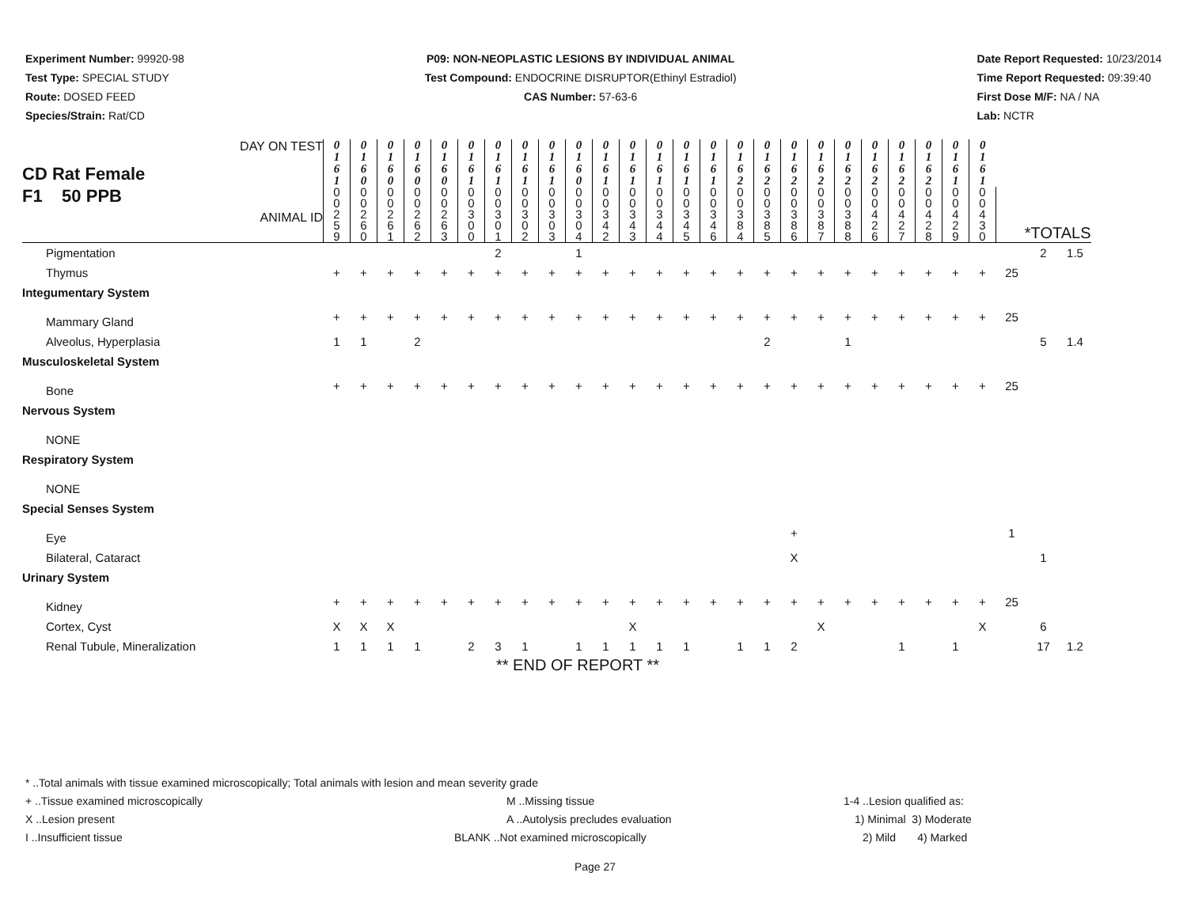Experiment Number: 99920-98
Test Type: SPECIAL STUDY
Route: DOSED FEED
Species/Strain: Rat/CD
P09: NON-NEOPLASTIC LESIONS BY INDIVIDUAL ANIMAL
Test Compound: ENDOCRINE DISRUPTOR(Ethinyl Estradiol)
CAS Number: 57-63-6
Date Report Requested: 10/23/2014
Time Report Requested: 09:39:40
First Dose M/F: NA / NA
Lab: NCTR
| CD Rat Female F1 50 PPB DAY ON TEST ANIMAL ID | 0 1 6 1 | 0 1 6 0 | 0 1 6 0 | 0 1 6 0 | 0 1 6 0 | 0 1 6 1 | 0 1 6 1 | 0 1 6 1 | 0 1 6 1 | 0 1 6 0 | 0 1 6 1 | 0 1 6 1 | 0 1 6 1 | 0 1 6 1 | 0 1 6 1 | 0 1 6 2 | 0 1 6 2 | 0 1 6 2 | 0 1 6 2 | 0 1 6 2 | 0 1 6 2 | 0 1 6 2 | 0 1 6 2 | 0 1 6 1 | 0 1 6 1 | | | |
| | 0 0 2 5 9 | 0 0 2 6 0 | 0 0 2 6 1 | 0 0 2 6 2 | 0 0 2 6 3 | 0 0 3 0 0 | 0 0 3 0 1 | 0 0 3 0 2 | 0 0 3 0 3 | 0 0 3 0 4 | 0 0 3 4 2 | 0 0 3 4 3 | 0 0 3 4 4 | 0 0 3 4 5 | 0 0 3 4 6 | 0 0 3 8 4 | 0 0 3 8 5 | 0 0 3 8 6 | 0 0 3 8 7 | 0 0 3 8 8 | 0 0 4 2 6 | 0 0 4 2 7 | 0 0 4 2 8 | 0 0 4 2 9 | 0 0 4 3 0 | *TOTALS | | |
| Pigmentation | | | | | | | 2 | | | 1 | | | | | | | | | | | | | | | | | 2 | 1.5 |
| Thymus | + | + | + | + | + | + | + | + | + | + | + | + | + | + | + | + | + | + | + | + | + | + | + | + | + | 25 | | |
| Integumentary System | | | | | | | | | | | | | | | | | | | | | | | | | | | | |
| Mammary Gland | + | + | + | + | + | + | + | + | + | + | + | + | + | + | + | + | + | + | + | + | + | + | + | + | + | 25 | | |
| Alveolus, Hyperplasia | 1 | 1 | | 2 | | | | | | | | | | | | | 2 | | | 1 | | | | | | | 5 | 1.4 |
| Musculoskeletal System | | | | | | | | | | | | | | | | | | | | | | | | | | | | |
| Bone | + | + | + | + | + | + | + | + | + | + | + | + | + | + | + | + | + | + | + | + | + | + | + | + | + | 25 | | |
| Nervous System | | | | | | | | | | | | | | | | | | | | | | | | | | | | |
| NONE | | | | | | | | | | | | | | | | | | | | | | | | | | | | |
| Respiratory System | | | | | | | | | | | | | | | | | | | | | | | | | | | | |
| NONE | | | | | | | | | | | | | | | | | | | | | | | | | | | | |
| Special Senses System | | | | | | | | | | | | | | | | | | | | | | | | | | | | |
| Eye | | | | | | | | | | | | | | | | | | + | | | | | | | | 1 | | |
| Bilateral, Cataract | | | | | | | | | | | | | | | | | | X | | | | | | | | | 1 | |
| Urinary System | | | | | | | | | | | | | | | | | | | | | | | | | | | | |
| Kidney | + | + | + | + | + | + | + | + | + | + | + | + | + | + | + | + | + | + | + | + | + | + | + | + | + | 25 | | |
| Cortex, Cyst | X | X | X | | | | | | | | | X | | | | | | | X | | | | | | X | | 6 | |
| Renal Tubule, Mineralization | 1 | 1 | 1 | 1 | | 2 | 3 | 1 | | 1 | 1 | 1 | 1 | 1 | | 1 | 1 | 2 | | | | 1 | | 1 | | | 17 | 1.2 |
** END OF REPORT **
* ..Total animals with tissue examined microscopically; Total animals with lesion and mean severity grade
+ ..Tissue examined microscopically M ..Missing tissue 1-4 ..Lesion qualified as:
X ..Lesion present A ..Autolysis precludes evaluation 1) Minimal 3) Moderate
I ..Insufficient tissue BLANK ..Not examined microscopically 2) Mild 4) Marked
Page 27